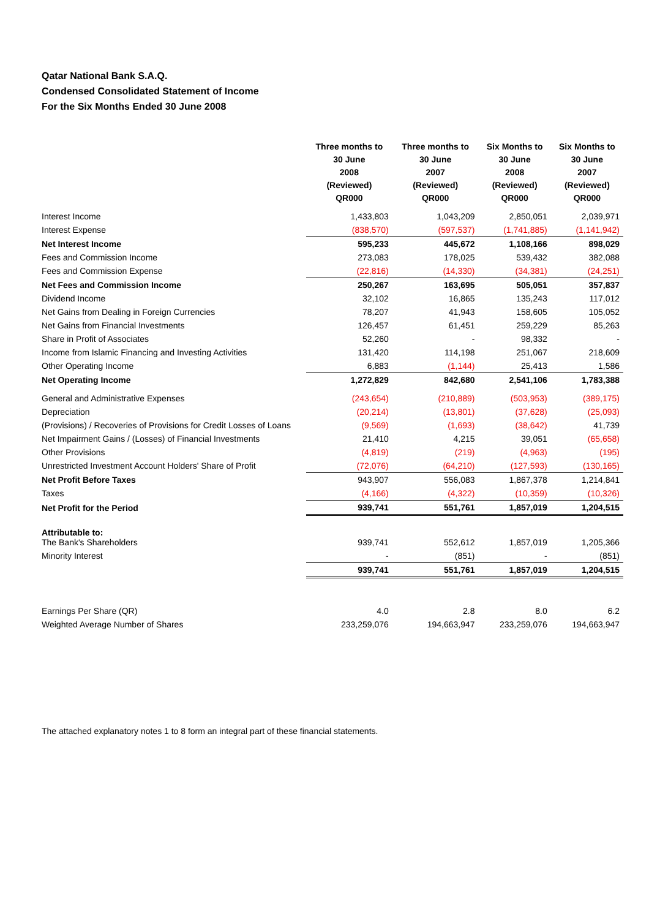Qatar National Bank S.A.Q.
Condensed Consolidated Statement of Income
For the Six Months Ended 30 June 2008
| | Three months to 30 June 2008 (Reviewed) QR000 | Three months to 30 June 2007 (Reviewed) QR000 | Six Months to 30 June 2008 (Reviewed) QR000 | Six Months to 30 June 2007 (Reviewed) QR000 |
| --- | --- | --- | --- | --- |
| Interest Income | 1,433,803 | 1,043,209 | 2,850,051 | 2,039,971 |
| Interest Expense | (838,570) | (597,537) | (1,741,885) | (1,141,942) |
| Net Interest Income | 595,233 | 445,672 | 1,108,166 | 898,029 |
| Fees and Commission Income | 273,083 | 178,025 | 539,432 | 382,088 |
| Fees and Commission Expense | (22,816) | (14,330) | (34,381) | (24,251) |
| Net Fees and Commission Income | 250,267 | 163,695 | 505,051 | 357,837 |
| Dividend Income | 32,102 | 16,865 | 135,243 | 117,012 |
| Net Gains from Dealing in Foreign Currencies | 78,207 | 41,943 | 158,605 | 105,052 |
| Net Gains from Financial Investments | 126,457 | 61,451 | 259,229 | 85,263 |
| Share in Profit of Associates | 52,260 | - | 98,332 | - |
| Income from Islamic Financing and Investing Activities | 131,420 | 114,198 | 251,067 | 218,609 |
| Other Operating Income | 6,883 | (1,144) | 25,413 | 1,586 |
| Net Operating Income | 1,272,829 | 842,680 | 2,541,106 | 1,783,388 |
| General and Administrative Expenses | (243,654) | (210,889) | (503,953) | (389,175) |
| Depreciation | (20,214) | (13,801) | (37,628) | (25,093) |
| (Provisions) / Recoveries of Provisions for Credit Losses of Loans | (9,569) | (1,693) | (38,642) | 41,739 |
| Net Impairment Gains / (Losses) of Financial Investments | 21,410 | 4,215 | 39,051 | (65,658) |
| Other Provisions | (4,819) | (219) | (4,963) | (195) |
| Unrestricted Investment Account Holders' Share of Profit | (72,076) | (64,210) | (127,593) | (130,165) |
| Net Profit Before Taxes | 943,907 | 556,083 | 1,867,378 | 1,214,841 |
| Taxes | (4,166) | (4,322) | (10,359) | (10,326) |
| Net Profit for the Period | 939,741 | 551,761 | 1,857,019 | 1,204,515 |
| Attributable to: The Bank's Shareholders | 939,741 | 552,612 | 1,857,019 | 1,205,366 |
| Minority Interest | - | (851) | - | (851) |
| | 939,741 | 551,761 | 1,857,019 | 1,204,515 |
| Earnings Per Share (QR) | 4.0 | 2.8 | 8.0 | 6.2 |
| Weighted Average Number of Shares | 233,259,076 | 194,663,947 | 233,259,076 | 194,663,947 |
The attached explanatory notes 1 to 8 form an integral part of these financial statements.